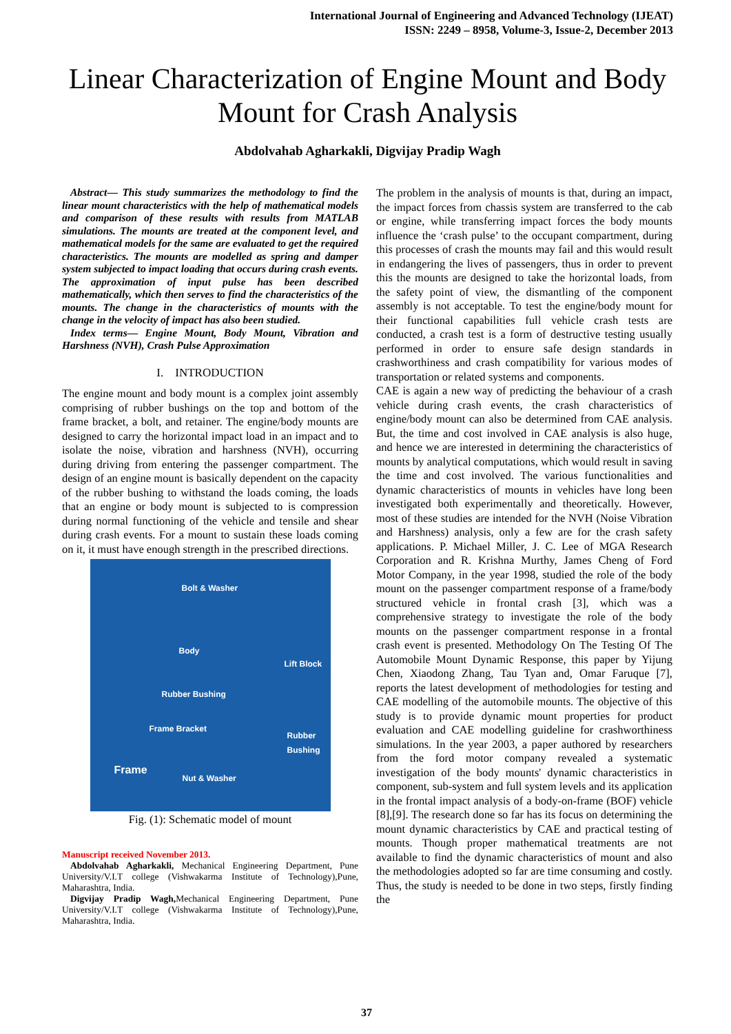International Journal of Engineering and Advanced Technology (IJEAT)
ISSN: 2249 – 8958, Volume-3, Issue-2, December 2013
Linear Characterization of Engine Mount and Body Mount for Crash Analysis
Abdolvahab Agharkakli, Digvijay Pradip Wagh
Abstract— This study summarizes the methodology to find the linear mount characteristics with the help of mathematical models and comparison of these results with results from MATLAB simulations. The mounts are treated at the component level, and mathematical models for the same are evaluated to get the required characteristics. The mounts are modelled as spring and damper system subjected to impact loading that occurs during crash events. The approximation of input pulse has been described mathematically, which then serves to find the characteristics of the mounts. The change in the characteristics of mounts with the change in the velocity of impact has also been studied.
Index terms— Engine Mount, Body Mount, Vibration and Harshness (NVH), Crash Pulse Approximation
I. INTRODUCTION
The engine mount and body mount is a complex joint assembly comprising of rubber bushings on the top and bottom of the frame bracket, a bolt, and retainer. The engine/body mounts are designed to carry the horizontal impact load in an impact and to isolate the noise, vibration and harshness (NVH), occurring during driving from entering the passenger compartment. The design of an engine mount is basically dependent on the capacity of the rubber bushing to withstand the loads coming, the loads that an engine or body mount is subjected to is compression during normal functioning of the vehicle and tensile and shear during crash events. For a mount to sustain these loads coming on it, it must have enough strength in the prescribed directions.
Bolt & Washer
Body
Lift Block
Rubber Bushing
Frame Bracket
Rubber
Bushing
Frame
Nut & Washer
Fig. (1): Schematic model of mount
Manuscript received November 2013.
Abdolvahab Agharkakli, Mechanical Engineering Department, Pune University/V.I.T college (Vishwakarma Institute of Technology),Pune, Maharashtra, India.
Digvijay Pradip Wagh, Mechanical Engineering Department, Pune University/V.I.T college (Vishwakarma Institute of Technology),Pune, Maharashtra, India.
The problem in the analysis of mounts is that, during an impact, the impact forces from chassis system are transferred to the cab or engine, while transferring impact forces the body mounts influence the ‘crash pulse’ to the occupant compartment, during this processes of crash the mounts may fail and this would result in endangering the lives of passengers, thus in order to prevent this the mounts are designed to take the horizontal loads, from the safety point of view, the dismantling of the component assembly is not acceptable. To test the engine/body mount for their functional capabilities full vehicle crash tests are conducted, a crash test is a form of destructive testing usually performed in order to ensure safe design standards in crashworthiness and crash compatibility for various modes of transportation or related systems and components.
CAE is again a new way of predicting the behaviour of a crash vehicle during crash events, the crash characteristics of engine/body mount can also be determined from CAE analysis. But, the time and cost involved in CAE analysis is also huge, and hence we are interested in determining the characteristics of mounts by analytical computations, which would result in saving the time and cost involved. The various functionalities and dynamic characteristics of mounts in vehicles have long been investigated both experimentally and theoretically. However, most of these studies are intended for the NVH (Noise Vibration and Harshness) analysis, only a few are for the crash safety applications. P. Michael Miller, J. C. Lee of MGA Research Corporation and R. Krishna Murthy, James Cheng of Ford Motor Company, in the year 1998, studied the role of the body mount on the passenger compartment response of a frame/body structured vehicle in frontal crash [3], which was a comprehensive strategy to investigate the role of the body mounts on the passenger compartment response in a frontal crash event is presented. Methodology On The Testing Of The Automobile Mount Dynamic Response, this paper by Yijung Chen, Xiaodong Zhang, Tau Tyan and, Omar Faruque [7], reports the latest development of methodologies for testing and CAE modelling of the automobile mounts. The objective of this study is to provide dynamic mount properties for product evaluation and CAE modelling guideline for crashworthiness simulations. In the year 2003, a paper authored by researchers from the ford motor company revealed a systematic investigation of the body mounts' dynamic characteristics in component, sub-system and full system levels and its application in the frontal impact analysis of a body-on-frame (BOF) vehicle [8],[9]. The research done so far has its focus on determining the mount dynamic characteristics by CAE and practical testing of mounts. Though proper mathematical treatments are not available to find the dynamic characteristics of mount and also the methodologies adopted so far are time consuming and costly. Thus, the study is needed to be done in two steps, firstly finding the
37